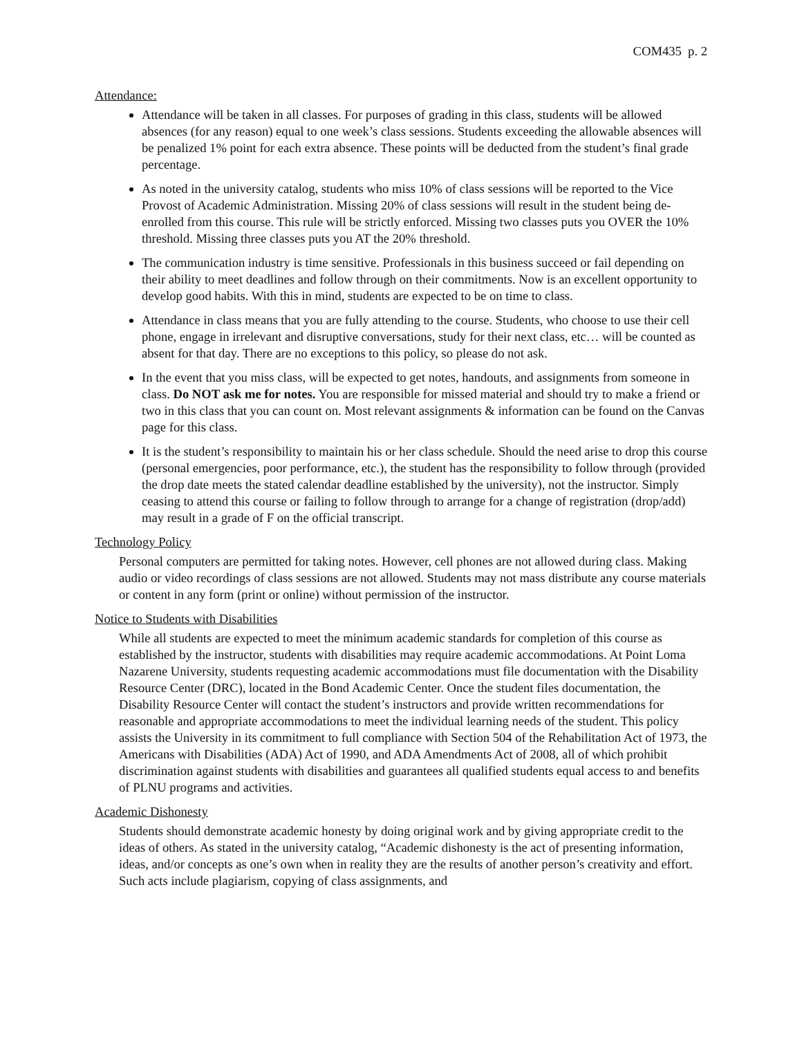COM435 p. 2
Attendance:
Attendance will be taken in all classes. For purposes of grading in this class, students will be allowed absences (for any reason) equal to one week’s class sessions. Students exceeding the allowable absences will be penalized 1% point for each extra absence. These points will be deducted from the student’s final grade percentage.
As noted in the university catalog, students who miss 10% of class sessions will be reported to the Vice Provost of Academic Administration. Missing 20% of class sessions will result in the student being de-enrolled from this course. This rule will be strictly enforced. Missing two classes puts you OVER the 10% threshold. Missing three classes puts you AT the 20% threshold.
The communication industry is time sensitive. Professionals in this business succeed or fail depending on their ability to meet deadlines and follow through on their commitments. Now is an excellent opportunity to develop good habits. With this in mind, students are expected to be on time to class.
Attendance in class means that you are fully attending to the course. Students, who choose to use their cell phone, engage in irrelevant and disruptive conversations, study for their next class, etc… will be counted as absent for that day. There are no exceptions to this policy, so please do not ask.
In the event that you miss class, will be expected to get notes, handouts, and assignments from someone in class. Do NOT ask me for notes. You are responsible for missed material and should try to make a friend or two in this class that you can count on. Most relevant assignments & information can be found on the Canvas page for this class.
It is the student’s responsibility to maintain his or her class schedule. Should the need arise to drop this course (personal emergencies, poor performance, etc.), the student has the responsibility to follow through (provided the drop date meets the stated calendar deadline established by the university), not the instructor. Simply ceasing to attend this course or failing to follow through to arrange for a change of registration (drop/add) may result in a grade of F on the official transcript.
Technology Policy
Personal computers are permitted for taking notes. However, cell phones are not allowed during class. Making audio or video recordings of class sessions are not allowed. Students may not mass distribute any course materials or content in any form (print or online) without permission of the instructor.
Notice to Students with Disabilities
While all students are expected to meet the minimum academic standards for completion of this course as established by the instructor, students with disabilities may require academic accommodations. At Point Loma Nazarene University, students requesting academic accommodations must file documentation with the Disability Resource Center (DRC), located in the Bond Academic Center. Once the student files documentation, the Disability Resource Center will contact the student’s instructors and provide written recommendations for reasonable and appropriate accommodations to meet the individual learning needs of the student. This policy assists the University in its commitment to full compliance with Section 504 of the Rehabilitation Act of 1973, the Americans with Disabilities (ADA) Act of 1990, and ADA Amendments Act of 2008, all of which prohibit discrimination against students with disabilities and guarantees all qualified students equal access to and benefits of PLNU programs and activities.
Academic Dishonesty
Students should demonstrate academic honesty by doing original work and by giving appropriate credit to the ideas of others. As stated in the university catalog, “Academic dishonesty is the act of presenting information, ideas, and/or concepts as one’s own when in reality they are the results of another person’s creativity and effort. Such acts include plagiarism, copying of class assignments, and